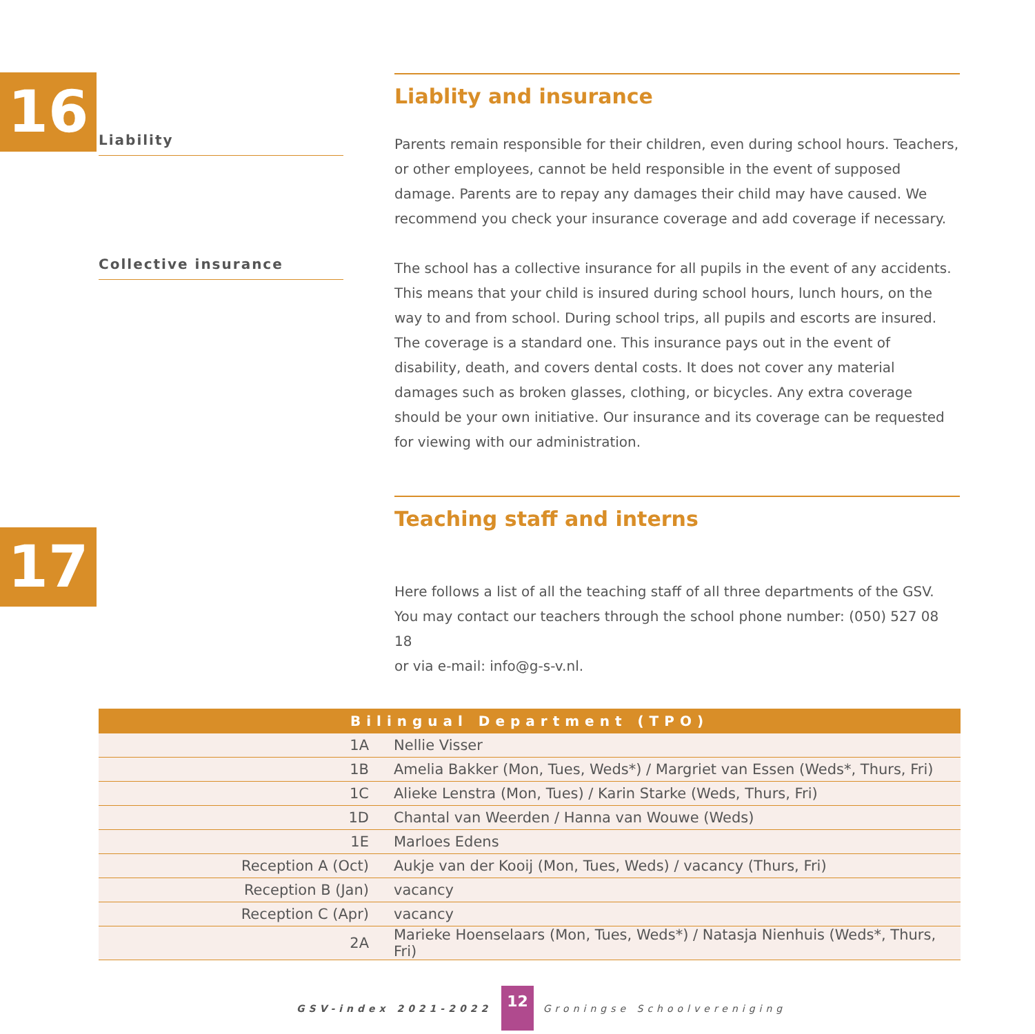16
Liablity and insurance
Liability
Parents remain responsible for their children, even during school hours. Teachers, or other employees, cannot be held responsible in the event of supposed damage. Parents are to repay any damages their child may have caused. We recommend you check your insurance coverage and add coverage if necessary.
Collective insurance
The school has a collective insurance for all pupils in the event of any accidents. This means that your child is insured during school hours, lunch hours, on the way to and from school. During school trips, all pupils and escorts are insured. The coverage is a standard one. This insurance pays out in the event of disability, death, and covers dental costs. It does not cover any material damages such as broken glasses, clothing, or bicycles. Any extra coverage should be your own initiative. Our insurance and its coverage can be requested for viewing with our administration.
17
Teaching staff and interns
Here follows a list of all the teaching staff of all three departments of the GSV. You may contact our teachers through the school phone number: (050) 527 08 18
or via e-mail: info@g-s-v.nl.
| Bilingual Department (TPO) | |
| --- | --- |
| 1A | Nellie Visser |
| 1B | Amelia Bakker (Mon, Tues, Weds*) / Margriet van Essen (Weds*, Thurs, Fri) |
| 1C | Alieke Lenstra (Mon, Tues) / Karin Starke (Weds, Thurs, Fri) |
| 1D | Chantal van Weerden / Hanna van Wouwe (Weds) |
| 1E | Marloes Edens |
| Reception A (Oct) | Aukje van der Kooij (Mon, Tues, Weds) / vacancy (Thurs, Fri) |
| Reception B (Jan) | vacancy |
| Reception C (Apr) | vacancy |
| 2A | Marieke Hoenselaars (Mon, Tues, Weds*) / Natasja Nienhuis (Weds*, Thurs, Fri) |
GSV-index 2021-2022 12 Groningse Schoolvereniging